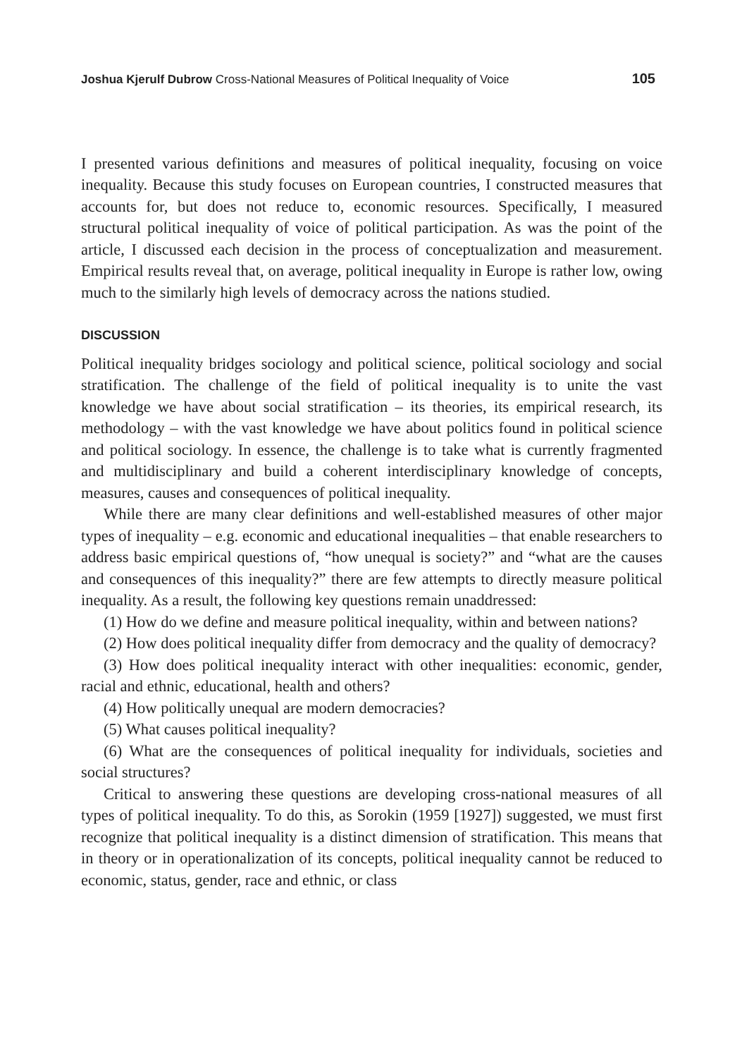Joshua Kjerulf Dubrow Cross-National Measures of Political Inequality of Voice 105
I presented various definitions and measures of political inequality, focusing on voice inequality. Because this study focuses on European countries, I constructed measures that accounts for, but does not reduce to, economic resources. Specifically, I measured structural political inequality of voice of political participation. As was the point of the article, I discussed each decision in the process of conceptualization and measurement. Empirical results reveal that, on average, political inequality in Europe is rather low, owing much to the similarly high levels of democracy across the nations studied.
DISCUSSION
Political inequality bridges sociology and political science, political sociology and social stratification. The challenge of the field of political inequality is to unite the vast knowledge we have about social stratification – its theories, its empirical research, its methodology – with the vast knowledge we have about politics found in political science and political sociology. In essence, the challenge is to take what is currently fragmented and multidisciplinary and build a coherent interdisciplinary knowledge of concepts, measures, causes and consequences of political inequality.
While there are many clear definitions and well-established measures of other major types of inequality – e.g. economic and educational inequalities – that enable researchers to address basic empirical questions of, “how unequal is society?” and “what are the causes and consequences of this inequality?” there are few attempts to directly measure political inequality. As a result, the following key questions remain unaddressed:
(1) How do we define and measure political inequality, within and between nations?
(2) How does political inequality differ from democracy and the quality of democracy?
(3) How does political inequality interact with other inequalities: economic, gender, racial and ethnic, educational, health and others?
(4) How politically unequal are modern democracies?
(5) What causes political inequality?
(6) What are the consequences of political inequality for individuals, societies and social structures?
Critical to answering these questions are developing cross-national measures of all types of political inequality. To do this, as Sorokin (1959 [1927]) suggested, we must first recognize that political inequality is a distinct dimension of stratification. This means that in theory or in operationalization of its concepts, political inequality cannot be reduced to economic, status, gender, race and ethnic, or class